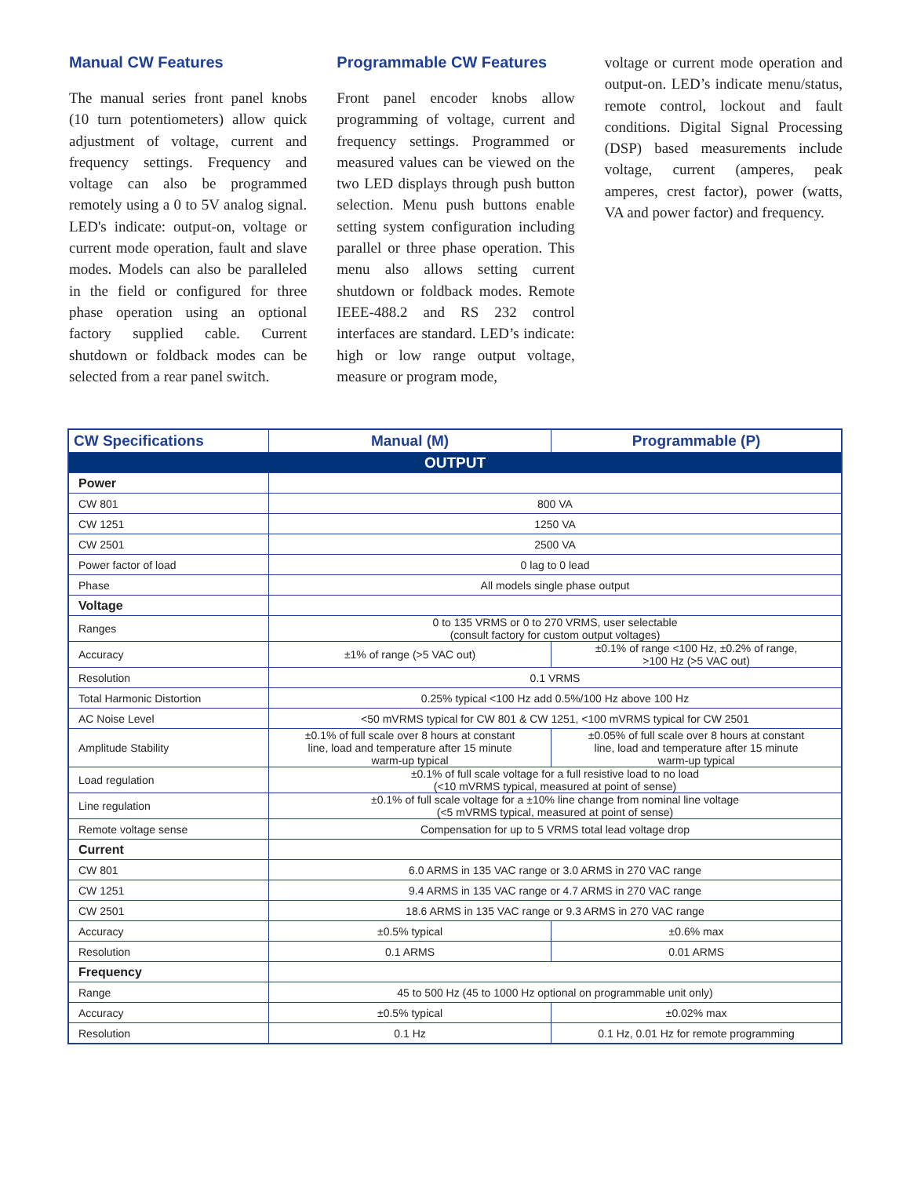Manual CW Features
The manual series front panel knobs (10 turn potentiometers) allow quick adjustment of voltage, current and frequency settings. Frequency and voltage can also be programmed remotely using a 0 to 5V analog signal. LED's indicate: output-on, voltage or current mode operation, fault and slave modes. Models can also be paralleled in the field or configured for three phase operation using an optional factory supplied cable. Current shutdown or foldback modes can be selected from a rear panel switch.
Programmable CW Features
Front panel encoder knobs allow programming of voltage, current and frequency settings. Programmed or measured values can be viewed on the two LED displays through push button selection. Menu push buttons enable setting system configuration including parallel or three phase operation. This menu also allows setting current shutdown or foldback modes. Remote IEEE-488.2 and RS 232 control interfaces are standard. LED’s indicate: high or low range output voltage, measure or program mode,
voltage or current mode operation and output-on. LED’s indicate menu/status, remote control, lockout and fault conditions. Digital Signal Processing (DSP) based measurements include voltage, current (amperes, peak amperes, crest factor), power (watts, VA and power factor) and frequency.
| CW Specifications | Manual (M) | Programmable (P) |
| --- | --- | --- |
| OUTPUT | | |
| Power | | |
| CW 801 | 800 VA | |
| CW 1251 | 1250 VA | |
| CW 2501 | 2500 VA | |
| Power factor of load | 0 lag to 0 lead | |
| Phase | All models single phase output | |
| Voltage | | |
| Ranges | 0 to 135 VRMS or 0 to 270 VRMS, user selectable (consult factory for custom output voltages) | |
| Accuracy | ±1% of range (>5 VAC out) | ±0.1% of range <100 Hz, ±0.2% of range, >100 Hz (>5 VAC out) |
| Resolution | 0.1 VRMS | |
| Total Harmonic Distortion | 0.25% typical <100 Hz add 0.5%/100 Hz above 100 Hz | |
| AC Noise Level | <50 mVRMS typical for CW 801 & CW 1251, <100 mVRMS typical for CW 2501 | |
| Amplitude Stability | ±0.1% of full scale over 8 hours at constant line, load and temperature after 15 minute warm-up typical | ±0.05% of full scale over 8 hours at constant line, load and temperature after 15 minute warm-up typical |
| Load regulation | ±0.1% of full scale voltage for a full resistive load to no load (<10 mVRMS typical, measured at point of sense) | |
| Line regulation | ±0.1% of full scale voltage for a ±10% line change from nominal line voltage (<5 mVRMS typical, measured at point of sense) | |
| Remote voltage sense | Compensation for up to 5 VRMS total lead voltage drop | |
| Current | | |
| CW 801 | 6.0 ARMS in 135 VAC range or 3.0 ARMS in 270 VAC range | |
| CW 1251 | 9.4 ARMS in 135 VAC range or 4.7 ARMS in 270 VAC range | |
| CW 2501 | 18.6 ARMS in 135 VAC range or 9.3 ARMS in 270 VAC range | |
| Accuracy | ±0.5% typical | ±0.6% max |
| Resolution | 0.1 ARMS | 0.01 ARMS |
| Frequency | | |
| Range | 45 to 500 Hz (45 to 1000 Hz optional on programmable unit only) | |
| Accuracy | ±0.5% typical | ±0.02% max |
| Resolution | 0.1 Hz | 0.1 Hz, 0.01 Hz for remote programming |